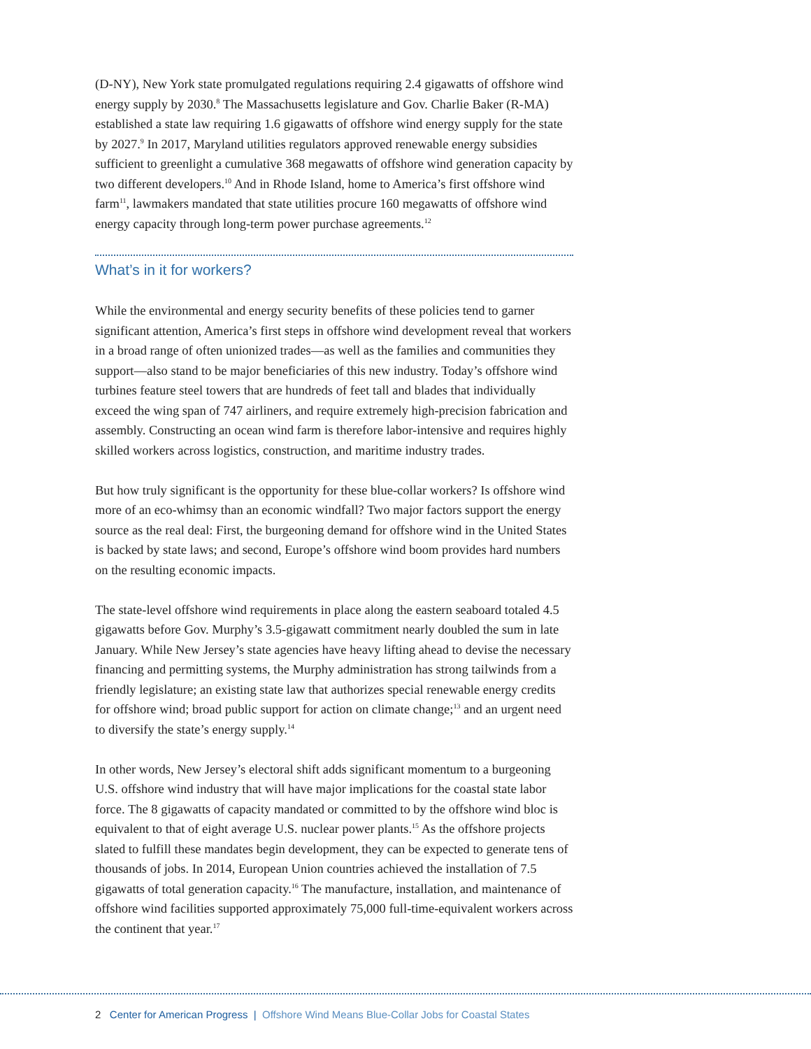(D-NY), New York state promulgated regulations requiring 2.4 gigawatts of offshore wind energy supply by 2030.<sup>8</sup> The Massachusetts legislature and Gov. Charlie Baker (R-MA) established a state law requiring 1.6 gigawatts of offshore wind energy supply for the state by 2027.<sup>9</sup> In 2017, Maryland utilities regulators approved renewable energy subsidies sufficient to greenlight a cumulative 368 megawatts of offshore wind generation capacity by two different developers.<sup>10</sup> And in Rhode Island, home to America’s first offshore wind farm<sup>11</sup>, lawmakers mandated that state utilities procure 160 megawatts of offshore wind energy capacity through long-term power purchase agreements.<sup>12</sup>
What’s in it for workers?
While the environmental and energy security benefits of these policies tend to garner significant attention, America’s first steps in offshore wind development reveal that workers in a broad range of often unionized trades—as well as the families and communities they support—also stand to be major beneficiaries of this new industry. Today’s offshore wind turbines feature steel towers that are hundreds of feet tall and blades that individually exceed the wing span of 747 airliners, and require extremely high-precision fabrication and assembly. Constructing an ocean wind farm is therefore labor-intensive and requires highly skilled workers across logistics, construction, and maritime industry trades.
But how truly significant is the opportunity for these blue-collar workers? Is offshore wind more of an eco-whimsy than an economic windfall? Two major factors support the energy source as the real deal: First, the burgeoning demand for offshore wind in the United States is backed by state laws; and second, Europe’s offshore wind boom provides hard numbers on the resulting economic impacts.
The state-level offshore wind requirements in place along the eastern seaboard totaled 4.5 gigawatts before Gov. Murphy’s 3.5-gigawatt commitment nearly doubled the sum in late January. While New Jersey’s state agencies have heavy lifting ahead to devise the necessary financing and permitting systems, the Murphy administration has strong tailwinds from a friendly legislature; an existing state law that authorizes special renewable energy credits for offshore wind; broad public support for action on climate change;<sup>13</sup> and an urgent need to diversify the state’s energy supply.<sup>14</sup>
In other words, New Jersey’s electoral shift adds significant momentum to a burgeoning U.S. offshore wind industry that will have major implications for the coastal state labor force. The 8 gigawatts of capacity mandated or committed to by the offshore wind bloc is equivalent to that of eight average U.S. nuclear power plants.<sup>15</sup> As the offshore projects slated to fulfill these mandates begin development, they can be expected to generate tens of thousands of jobs. In 2014, European Union countries achieved the installation of 7.5 gigawatts of total generation capacity.<sup>16</sup> The manufacture, installation, and maintenance of offshore wind facilities supported approximately 75,000 full-time-equivalent workers across the continent that year.<sup>17</sup>
2 Center for American Progress | Offshore Wind Means Blue-Collar Jobs for Coastal States